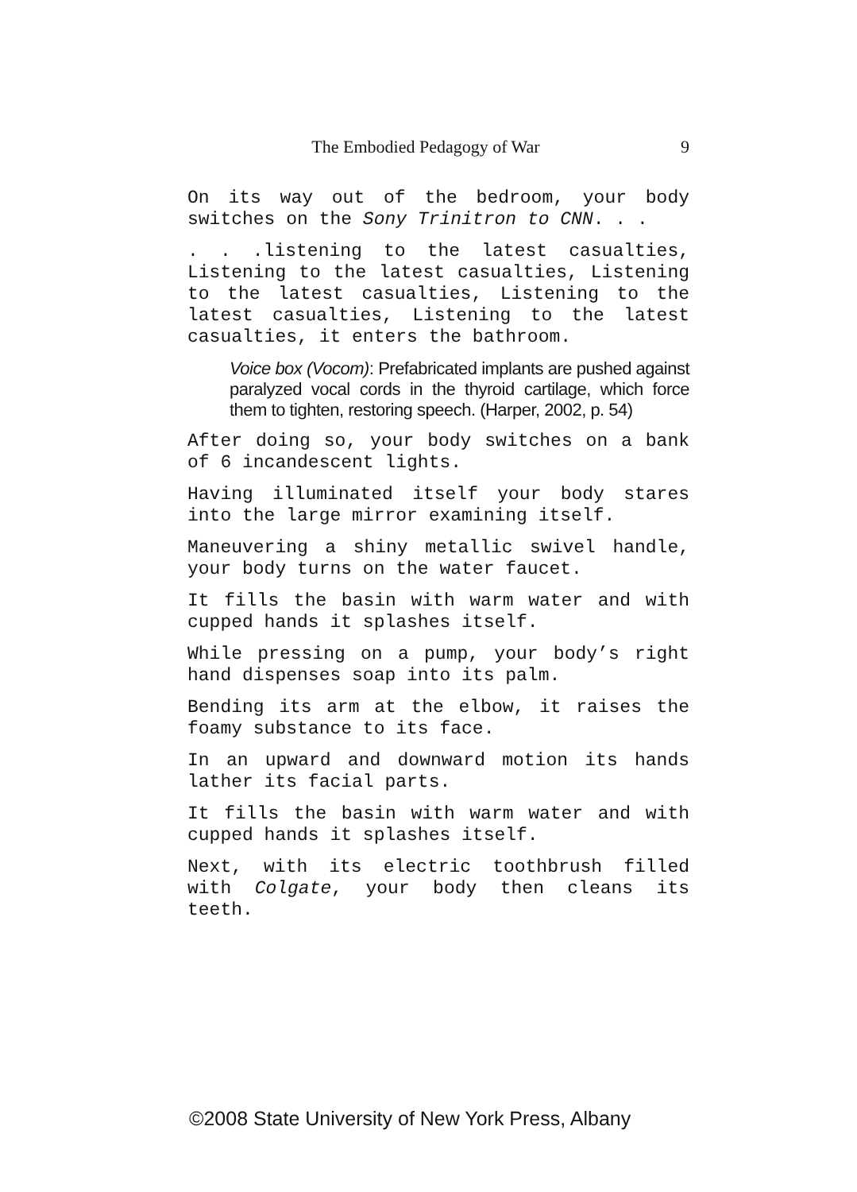The Embodied Pedagogy of War 9
On its way out of the bedroom, your body switches on the Sony Trinitron to CNN. . .
. . .listening to the latest casualties, Listening to the latest casualties, Listening to the latest casualties, Listening to the latest casualties, Listening to the latest casualties, it enters the bathroom.
Voice box (Vocom): Prefabricated implants are pushed against paralyzed vocal cords in the thyroid cartilage, which force them to tighten, restoring speech. (Harper, 2002, p. 54)
After doing so, your body switches on a bank of 6 incandescent lights.
Having illuminated itself your body stares into the large mirror examining itself.
Maneuvering a shiny metallic swivel handle, your body turns on the water faucet.
It fills the basin with warm water and with cupped hands it splashes itself.
While pressing on a pump, your body’s right hand dispenses soap into its palm.
Bending its arm at the elbow, it raises the foamy substance to its face.
In an upward and downward motion its hands lather its facial parts.
It fills the basin with warm water and with cupped hands it splashes itself.
Next, with its electric toothbrush filled with Colgate, your body then cleans its teeth.
©2008 State University of New York Press, Albany